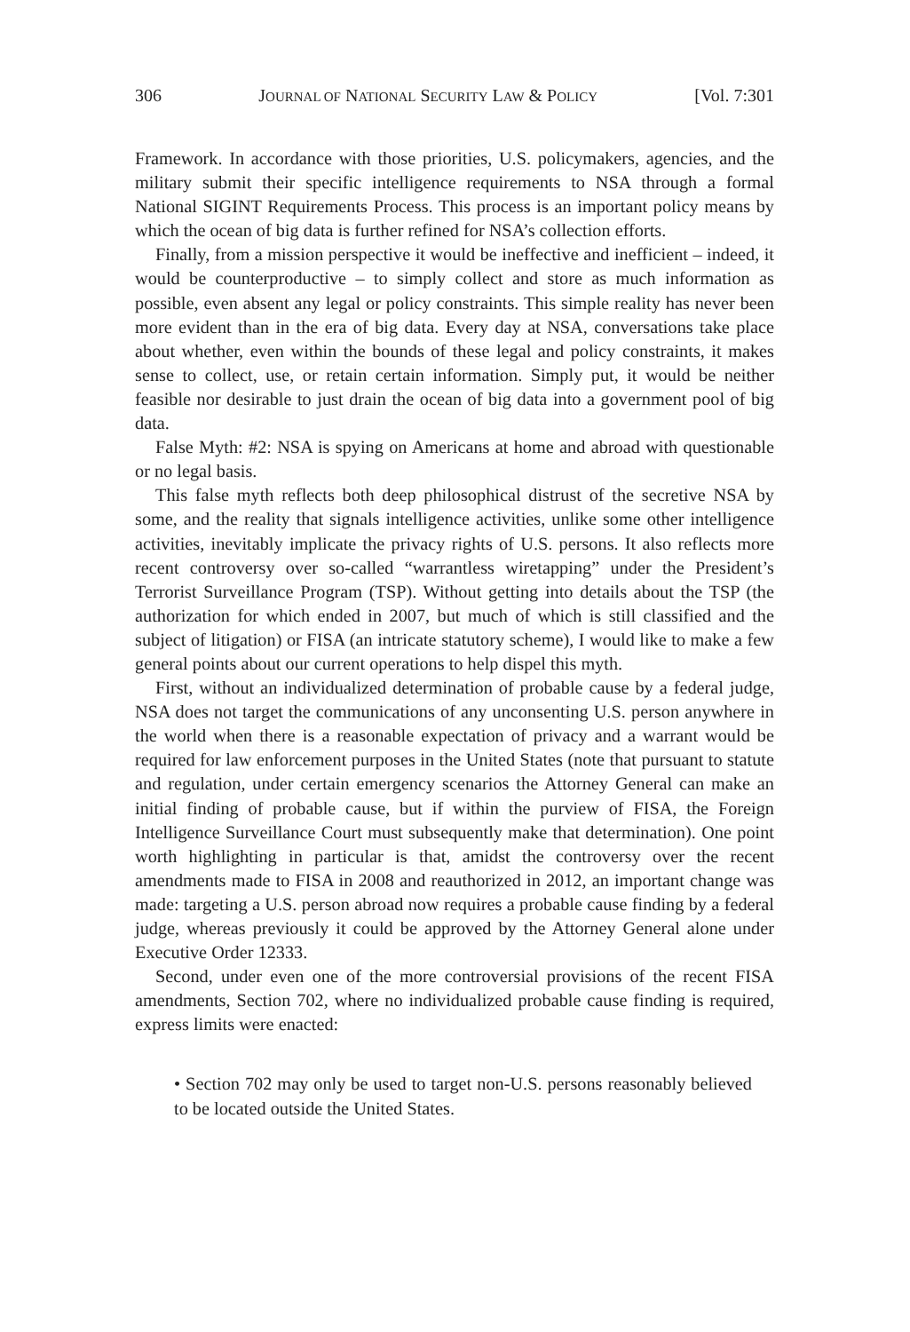306 JOURNAL OF NATIONAL SECURITY LAW & POLICY [Vol. 7:301
Framework. In accordance with those priorities, U.S. policymakers, agencies, and the military submit their specific intelligence requirements to NSA through a formal National SIGINT Requirements Process. This process is an important policy means by which the ocean of big data is further refined for NSA’s collection efforts.
Finally, from a mission perspective it would be ineffective and inefficient – indeed, it would be counterproductive – to simply collect and store as much information as possible, even absent any legal or policy constraints. This simple reality has never been more evident than in the era of big data. Every day at NSA, conversations take place about whether, even within the bounds of these legal and policy constraints, it makes sense to collect, use, or retain certain information. Simply put, it would be neither feasible nor desirable to just drain the ocean of big data into a government pool of big data.
False Myth: #2: NSA is spying on Americans at home and abroad with questionable or no legal basis.
This false myth reflects both deep philosophical distrust of the secretive NSA by some, and the reality that signals intelligence activities, unlike some other intelligence activities, inevitably implicate the privacy rights of U.S. persons. It also reflects more recent controversy over so-called “warrantless wiretapping” under the President’s Terrorist Surveillance Program (TSP). Without getting into details about the TSP (the authorization for which ended in 2007, but much of which is still classified and the subject of litigation) or FISA (an intricate statutory scheme), I would like to make a few general points about our current operations to help dispel this myth.
First, without an individualized determination of probable cause by a federal judge, NSA does not target the communications of any unconsenting U.S. person anywhere in the world when there is a reasonable expectation of privacy and a warrant would be required for law enforcement purposes in the United States (note that pursuant to statute and regulation, under certain emergency scenarios the Attorney General can make an initial finding of probable cause, but if within the purview of FISA, the Foreign Intelligence Surveillance Court must subsequently make that determination). One point worth highlighting in particular is that, amidst the controversy over the recent amendments made to FISA in 2008 and reauthorized in 2012, an important change was made: targeting a U.S. person abroad now requires a probable cause finding by a federal judge, whereas previously it could be approved by the Attorney General alone under Executive Order 12333.
Second, under even one of the more controversial provisions of the recent FISA amendments, Section 702, where no individualized probable cause finding is required, express limits were enacted:
• Section 702 may only be used to target non-U.S. persons reasonably believed to be located outside the United States.